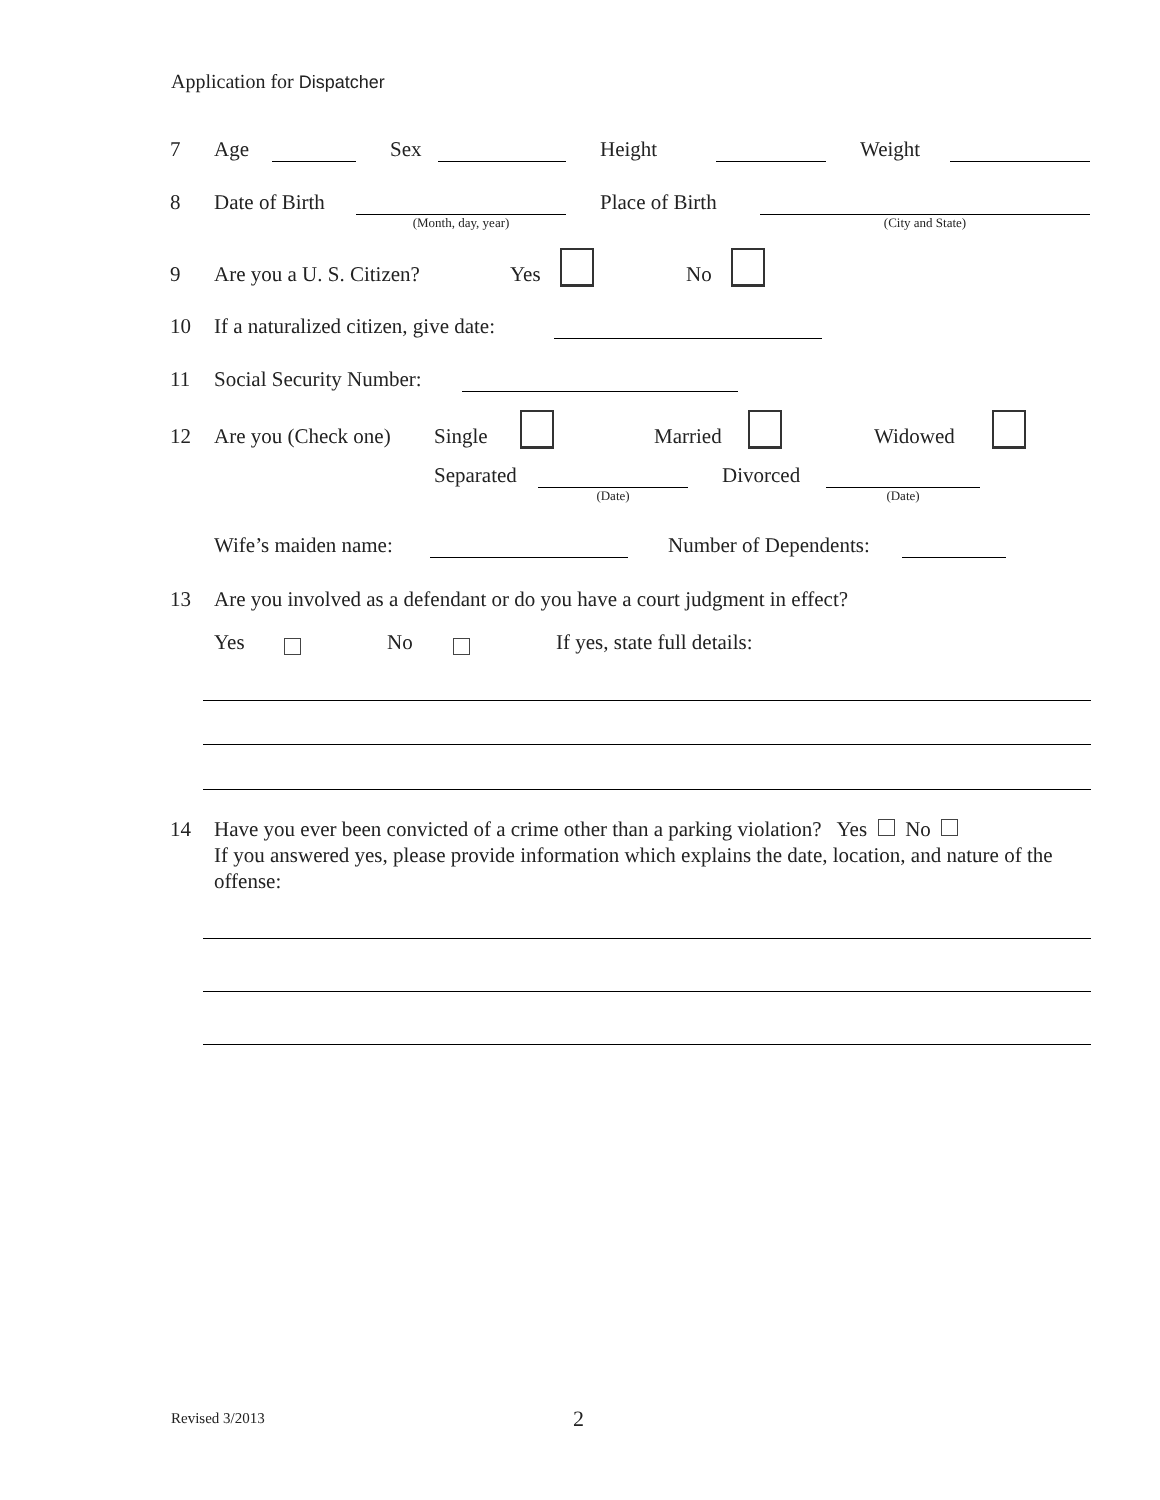Application for Dispatcher
7 Age Sex Height Weight
8 Date of Birth (Month, day, year) Place of Birth (City and State)
9 Are you a U. S. Citizen? Yes No
10 If a naturalized citizen, give date:
11 Social Security Number:
12 Are you (Check one) Single Married Widowed
Separated (Date) Divorced (Date)
Wife’s maiden name: Number of Dependents:
13 Are you involved as a defendant or do you have a court judgment in effect?
Yes No If yes, state full details:
14 Have you ever been convicted of a crime other than a parking violation? Yes No
If you answered yes, please provide information which explains the date, location, and nature of the offense:
Revised 3/2013 2